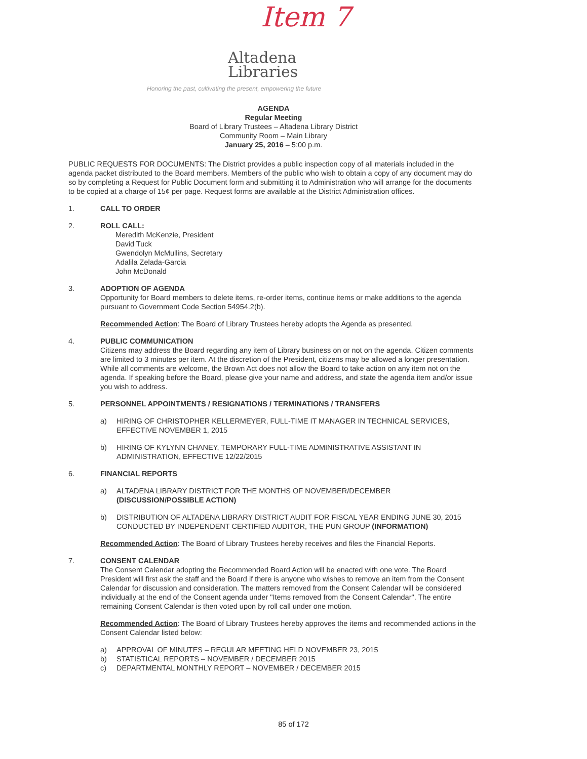Item 7
Altadena
Libraries
Honoring the past, cultivating the present, empowering the future
AGENDA
Regular Meeting
Board of Library Trustees – Altadena Library District
Community Room – Main Library
January 25, 2016 – 5:00 p.m.
PUBLIC REQUESTS FOR DOCUMENTS: The District provides a public inspection copy of all materials included in the agenda packet distributed to the Board members. Members of the public who wish to obtain a copy of any document may do so by completing a Request for Public Document form and submitting it to Administration who will arrange for the documents to be copied at a charge of 15¢ per page. Request forms are available at the District Administration offices.
1. CALL TO ORDER
2. ROLL CALL:
Meredith McKenzie, President
David Tuck
Gwendolyn McMullins, Secretary
Adalila Zelada-Garcia
John McDonald
3. ADOPTION OF AGENDA
Opportunity for Board members to delete items, re-order items, continue items or make additions to the agenda pursuant to Government Code Section 54954.2(b).
Recommended Action: The Board of Library Trustees hereby adopts the Agenda as presented.
4. PUBLIC COMMUNICATION
Citizens may address the Board regarding any item of Library business on or not on the agenda. Citizen comments are limited to 3 minutes per item. At the discretion of the President, citizens may be allowed a longer presentation. While all comments are welcome, the Brown Act does not allow the Board to take action on any item not on the agenda. If speaking before the Board, please give your name and address, and state the agenda item and/or issue you wish to address.
5. PERSONNEL APPOINTMENTS / RESIGNATIONS / TERMINATIONS / TRANSFERS
a) HIRING OF CHRISTOPHER KELLERMEYER, FULL-TIME IT MANAGER IN TECHNICAL SERVICES, EFFECTIVE NOVEMBER 1, 2015
b) HIRING OF KYLYNN CHANEY, TEMPORARY FULL-TIME ADMINISTRATIVE ASSISTANT IN ADMINISTRATION, EFFECTIVE 12/22/2015
6. FINANCIAL REPORTS
a) ALTADENA LIBRARY DISTRICT FOR THE MONTHS OF NOVEMBER/DECEMBER (DISCUSSION/POSSIBLE ACTION)
b) DISTRIBUTION OF ALTADENA LIBRARY DISTRICT AUDIT FOR FISCAL YEAR ENDING JUNE 30, 2015 CONDUCTED BY INDEPENDENT CERTIFIED AUDITOR, THE PUN GROUP (INFORMATION)
Recommended Action: The Board of Library Trustees hereby receives and files the Financial Reports.
7. CONSENT CALENDAR
The Consent Calendar adopting the Recommended Board Action will be enacted with one vote. The Board President will first ask the staff and the Board if there is anyone who wishes to remove an item from the Consent Calendar for discussion and consideration. The matters removed from the Consent Calendar will be considered individually at the end of the Consent agenda under "Items removed from the Consent Calendar". The entire remaining Consent Calendar is then voted upon by roll call under one motion.
Recommended Action: The Board of Library Trustees hereby approves the items and recommended actions in the Consent Calendar listed below:
a) APPROVAL OF MINUTES – REGULAR MEETING HELD NOVEMBER 23, 2015
b) STATISTICAL REPORTS – NOVEMBER / DECEMBER 2015
c) DEPARTMENTAL MONTHLY REPORT – NOVEMBER / DECEMBER 2015
85 of 172